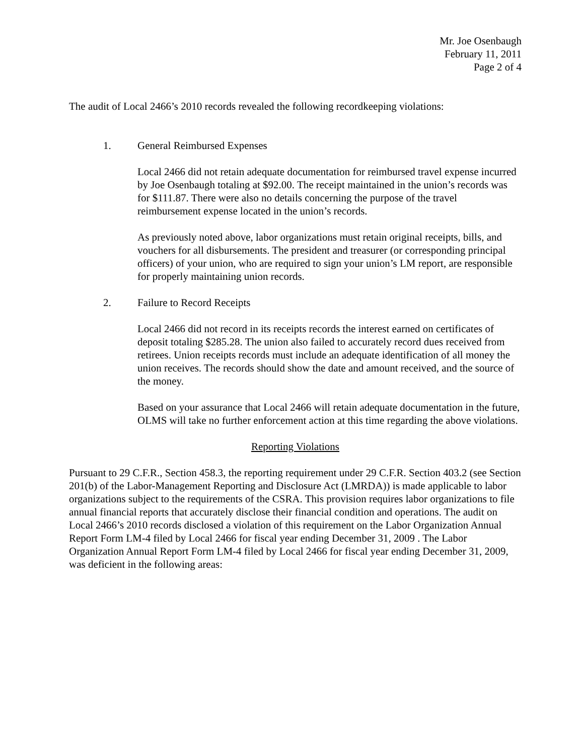Mr. Joe Osenbaugh
February 11, 2011
Page 2 of 4
The audit of Local 2466’s 2010 records revealed the following recordkeeping violations:
1. General Reimbursed Expenses
Local 2466 did not retain adequate documentation for reimbursed travel expense incurred by Joe Osenbaugh totaling at $92.00. The receipt maintained in the union’s records was for $111.87. There were also no details concerning the purpose of the travel reimbursement expense located in the union’s records.
As previously noted above, labor organizations must retain original receipts, bills, and vouchers for all disbursements. The president and treasurer (or corresponding principal officers) of your union, who are required to sign your union’s LM report, are responsible for properly maintaining union records.
2. Failure to Record Receipts
Local 2466 did not record in its receipts records the interest earned on certificates of deposit totaling $285.28. The union also failed to accurately record dues received from retirees. Union receipts records must include an adequate identification of all money the union receives. The records should show the date and amount received, and the source of the money.
Based on your assurance that Local 2466 will retain adequate documentation in the future, OLMS will take no further enforcement action at this time regarding the above violations.
Reporting Violations
Pursuant to 29 C.F.R., Section 458.3, the reporting requirement under 29 C.F.R. Section 403.2 (see Section 201(b) of the Labor-Management Reporting and Disclosure Act (LMRDA)) is made applicable to labor organizations subject to the requirements of the CSRA. This provision requires labor organizations to file annual financial reports that accurately disclose their financial condition and operations. The audit on Local 2466’s 2010 records disclosed a violation of this requirement on the Labor Organization Annual Report Form LM-4 filed by Local 2466 for fiscal year ending December 31, 2009 . The Labor Organization Annual Report Form LM-4 filed by Local 2466 for fiscal year ending December 31, 2009, was deficient in the following areas: